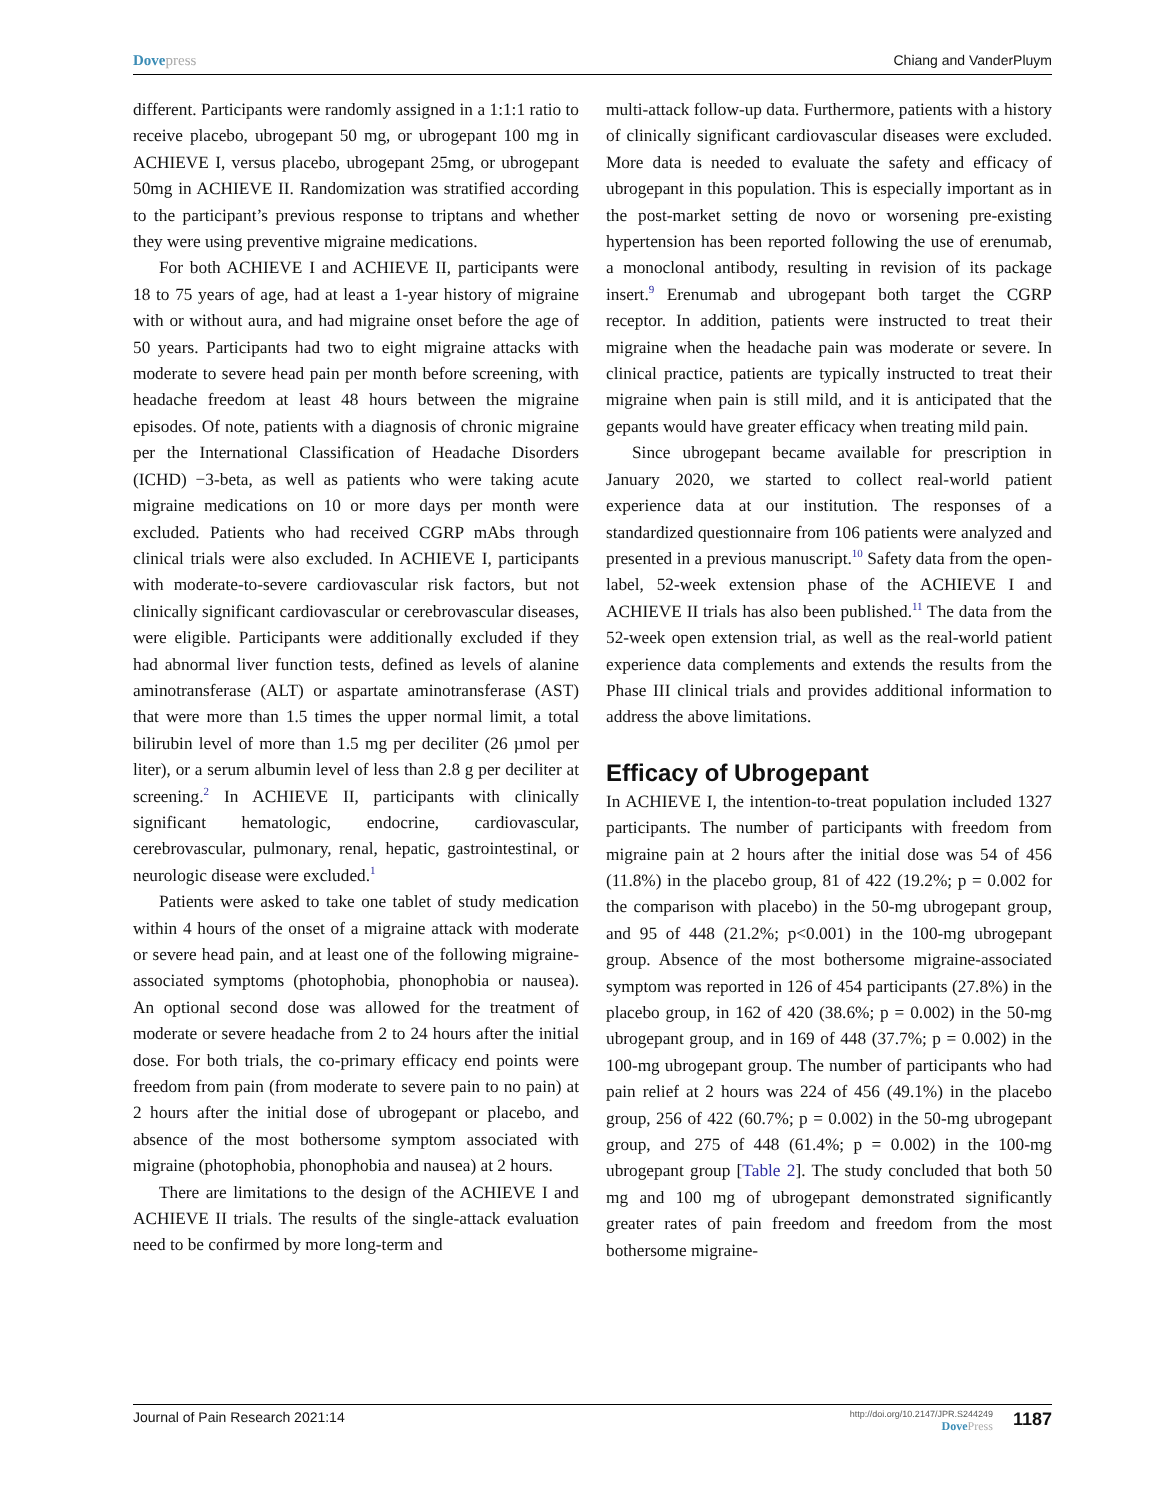Dovepress Chiang and VanderPluym
different. Participants were randomly assigned in a 1:1:1 ratio to receive placebo, ubrogepant 50 mg, or ubrogepant 100 mg in ACHIEVE I, versus placebo, ubrogepant 25mg, or ubrogepant 50mg in ACHIEVE II. Randomization was stratified according to the participant’s previous response to triptans and whether they were using preventive migraine medications.
For both ACHIEVE I and ACHIEVE II, participants were 18 to 75 years of age, had at least a 1-year history of migraine with or without aura, and had migraine onset before the age of 50 years. Participants had two to eight migraine attacks with moderate to severe head pain per month before screening, with headache freedom at least 48 hours between the migraine episodes. Of note, patients with a diagnosis of chronic migraine per the International Classification of Headache Disorders (ICHD) −3-beta, as well as patients who were taking acute migraine medications on 10 or more days per month were excluded. Patients who had received CGRP mAbs through clinical trials were also excluded. In ACHIEVE I, participants with moderate-to-severe cardiovascular risk factors, but not clinically significant cardiovascular or cerebrovascular diseases, were eligible. Participants were additionally excluded if they had abnormal liver function tests, defined as levels of alanine aminotransferase (ALT) or aspartate aminotransferase (AST) that were more than 1.5 times the upper normal limit, a total bilirubin level of more than 1.5 mg per deciliter (26 µmol per liter), or a serum albumin level of less than 2.8 g per deciliter at screening.<sup>2</sup> In ACHIEVE II, participants with clinically significant hematologic, endocrine, cardiovascular, cerebrovascular, pulmonary, renal, hepatic, gastrointestinal, or neurologic disease were excluded.<sup>1</sup>
Patients were asked to take one tablet of study medication within 4 hours of the onset of a migraine attack with moderate or severe head pain, and at least one of the following migraine-associated symptoms (photophobia, phonophobia or nausea). An optional second dose was allowed for the treatment of moderate or severe headache from 2 to 24 hours after the initial dose. For both trials, the co-primary efficacy end points were freedom from pain (from moderate to severe pain to no pain) at 2 hours after the initial dose of ubrogepant or placebo, and absence of the most bothersome symptom associated with migraine (photophobia, phonophobia and nausea) at 2 hours.
There are limitations to the design of the ACHIEVE I and ACHIEVE II trials. The results of the single-attack evaluation need to be confirmed by more long-term and
multi-attack follow-up data. Furthermore, patients with a history of clinically significant cardiovascular diseases were excluded. More data is needed to evaluate the safety and efficacy of ubrogepant in this population. This is especially important as in the post-market setting de novo or worsening pre-existing hypertension has been reported following the use of erenumab, a monoclonal antibody, resulting in revision of its package insert.<sup>9</sup> Erenumab and ubrogepant both target the CGRP receptor. In addition, patients were instructed to treat their migraine when the headache pain was moderate or severe. In clinical practice, patients are typically instructed to treat their migraine when pain is still mild, and it is anticipated that the gepants would have greater efficacy when treating mild pain.
Since ubrogepant became available for prescription in January 2020, we started to collect real-world patient experience data at our institution. The responses of a standardized questionnaire from 106 patients were analyzed and presented in a previous manuscript.<sup>10</sup> Safety data from the open-label, 52-week extension phase of the ACHIEVE I and ACHIEVE II trials has also been published.<sup>11</sup> The data from the 52-week open extension trial, as well as the real-world patient experience data complements and extends the results from the Phase III clinical trials and provides additional information to address the above limitations.
Efficacy of Ubrogepant
In ACHIEVE I, the intention-to-treat population included 1327 participants. The number of participants with freedom from migraine pain at 2 hours after the initial dose was 54 of 456 (11.8%) in the placebo group, 81 of 422 (19.2%; p = 0.002 for the comparison with placebo) in the 50-mg ubrogepant group, and 95 of 448 (21.2%; p<0.001) in the 100-mg ubrogepant group. Absence of the most bothersome migraine-associated symptom was reported in 126 of 454 participants (27.8%) in the placebo group, in 162 of 420 (38.6%; p = 0.002) in the 50-mg ubrogepant group, and in 169 of 448 (37.7%; p = 0.002) in the 100-mg ubrogepant group. The number of participants who had pain relief at 2 hours was 224 of 456 (49.1%) in the placebo group, 256 of 422 (60.7%; p = 0.002) in the 50-mg ubrogepant group, and 275 of 448 (61.4%; p = 0.002) in the 100-mg ubrogepant group [Table 2]. The study concluded that both 50 mg and 100 mg of ubrogepant demonstrated significantly greater rates of pain freedom and freedom from the most bothersome migraine-
Journal of Pain Research 2021:14
http://doi.org/10.2147/JPR.S244249
DovePress
1187